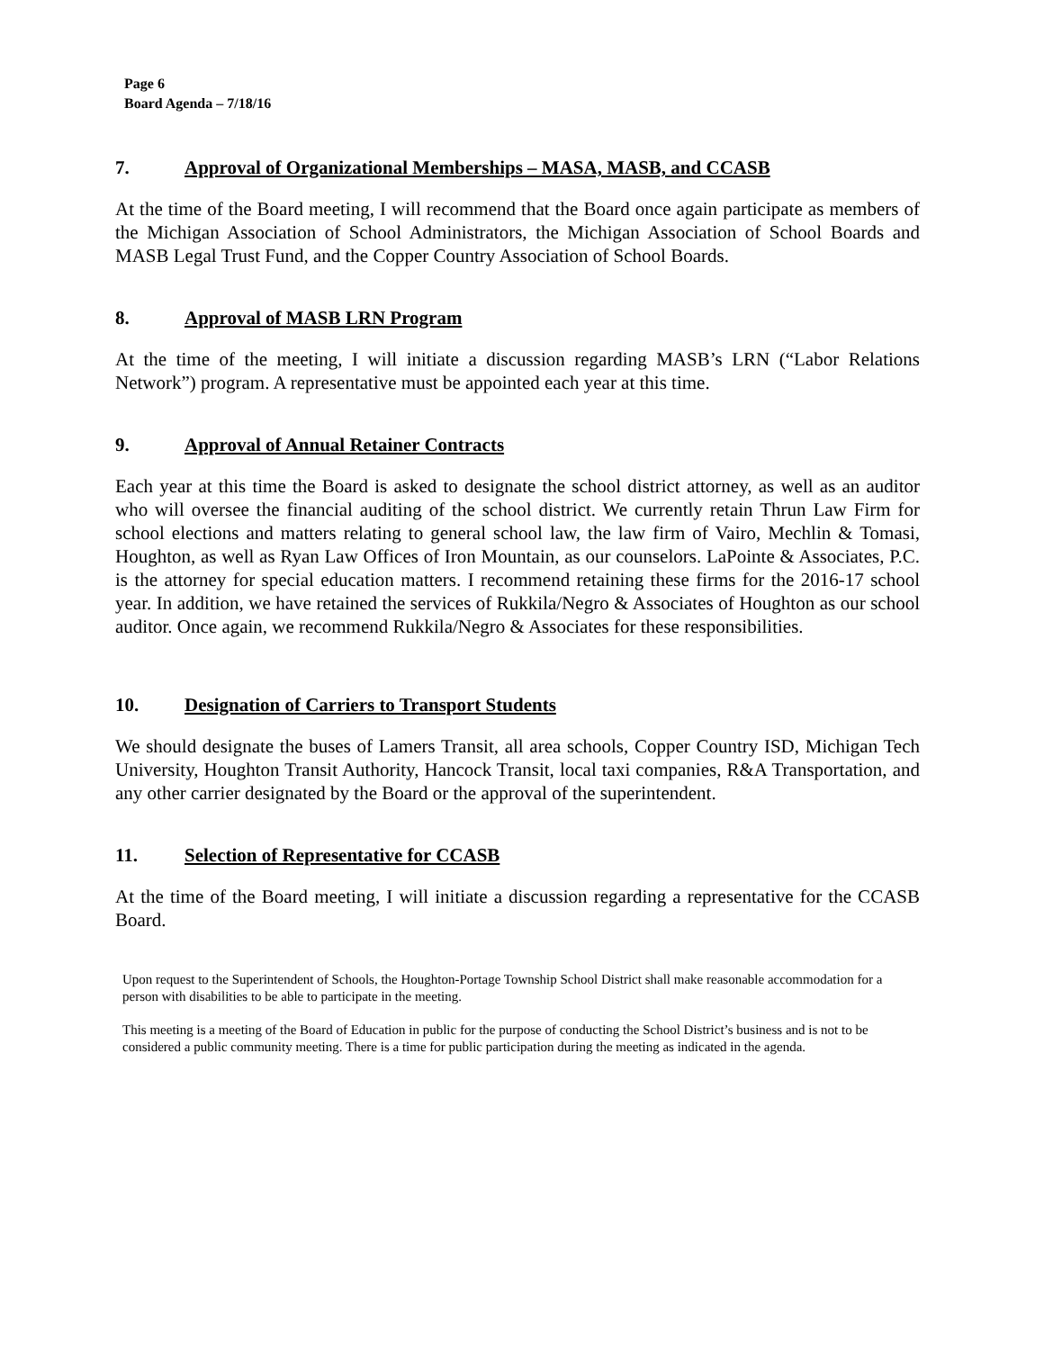Page 6
Board Agenda – 7/18/16
7. Approval of Organizational Memberships – MASA, MASB, and CCASB
At the time of the Board meeting, I will recommend that the Board once again participate as members of the Michigan Association of School Administrators, the Michigan Association of School Boards and MASB Legal Trust Fund, and the Copper Country Association of School Boards.
8. Approval of MASB LRN Program
At the time of the meeting, I will initiate a discussion regarding MASB’s LRN (“Labor Relations Network”) program. A representative must be appointed each year at this time.
9. Approval of Annual Retainer Contracts
Each year at this time the Board is asked to designate the school district attorney, as well as an auditor who will oversee the financial auditing of the school district. We currently retain Thrun Law Firm for school elections and matters relating to general school law, the law firm of Vairo, Mechlin & Tomasi, Houghton, as well as Ryan Law Offices of Iron Mountain, as our counselors. LaPointe & Associates, P.C. is the attorney for special education matters. I recommend retaining these firms for the 2016-17 school year. In addition, we have retained the services of Rukkila/Negro & Associates of Houghton as our school auditor. Once again, we recommend Rukkila/Negro & Associates for these responsibilities.
10. Designation of Carriers to Transport Students
We should designate the buses of Lamers Transit, all area schools, Copper Country ISD, Michigan Tech University, Houghton Transit Authority, Hancock Transit, local taxi companies, R&A Transportation, and any other carrier designated by the Board or the approval of the superintendent.
11. Selection of Representative for CCASB
At the time of the Board meeting, I will initiate a discussion regarding a representative for the CCASB Board.
Upon request to the Superintendent of Schools, the Houghton-Portage Township School District shall make reasonable accommodation for a person with disabilities to be able to participate in the meeting.
This meeting is a meeting of the Board of Education in public for the purpose of conducting the School District’s business and is not to be considered a public community meeting. There is a time for public participation during the meeting as indicated in the agenda.